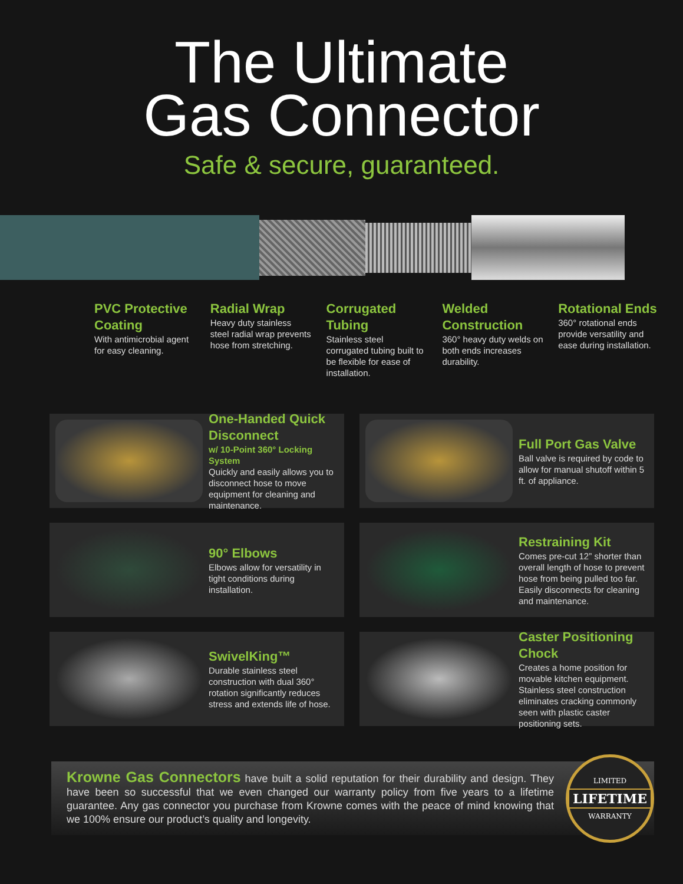The Ultimate
Gas Connector
Safe & secure, guaranteed.
PVC Protective Coating
With antimicrobial agent for easy cleaning.
Radial Wrap
Heavy duty stainless steel radial wrap prevents hose from stretching.
Corrugated Tubing
Stainless steel corrugated tubing built to be flexible for ease of installation.
Welded Construction
360° heavy duty welds on both ends increases durability.
Rotational Ends
360° rotational ends provide versatility and ease during installation.
One-Handed Quick Disconnect
w/ 10-Point 360° Locking System
Quickly and easily allows you to disconnect hose to move equipment for cleaning and maintenance.
Full Port Gas Valve
Ball valve is required by code to allow for manual shutoff within 5 ft. of appliance.
90° Elbows
Elbows allow for versatility in tight conditions during installation.
Restraining Kit
Comes pre-cut 12” shorter than overall length of hose to prevent hose from being pulled too far. Easily disconnects for cleaning and maintenance.
SwivelKing™
Durable stainless steel construction with dual 360° rotation significantly reduces stress and extends life of hose.
Caster Positioning Chock
Creates a home position for movable kitchen equipment. Stainless steel construction eliminates cracking commonly seen with plastic caster positioning sets.
Krowne Gas Connectors have built a solid reputation for their durability and design. They have been so successful that we even changed our warranty policy from five years to a lifetime guarantee. Any gas connector you purchase from Krowne comes with the peace of mind knowing that we 100% ensure our product’s quality and longevity.
LIMITED
LIFETIME
WARRANTY